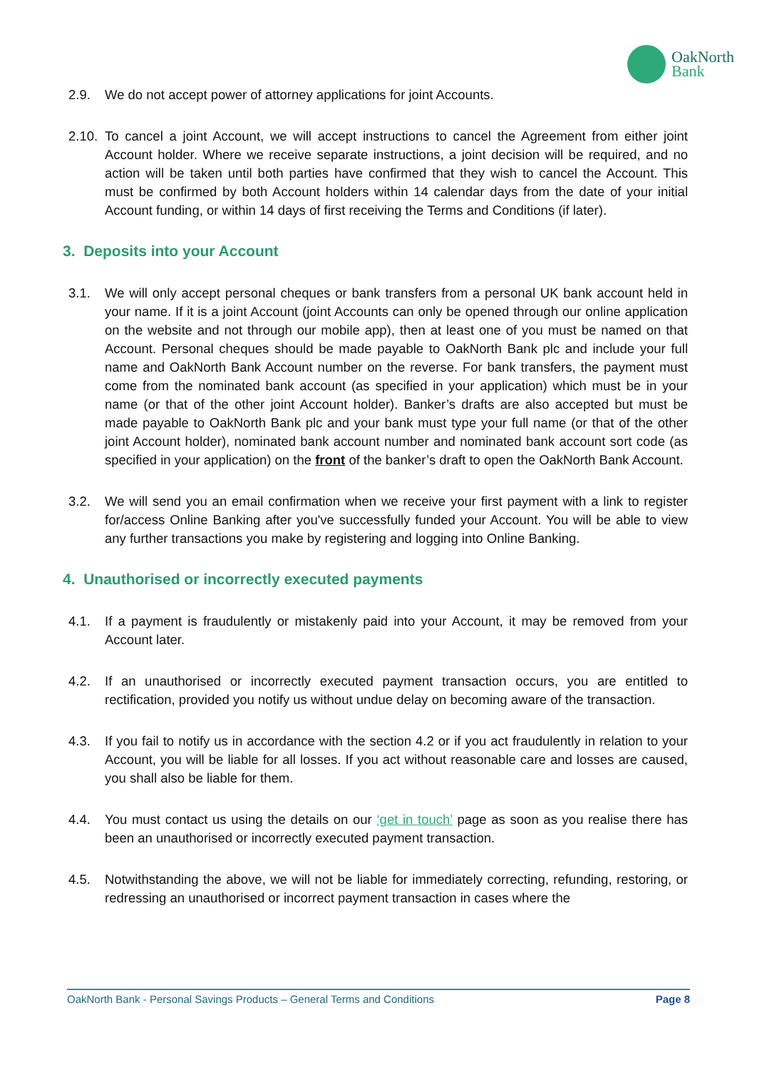OakNorth
Bank
2.9. We do not accept power of attorney applications for joint Accounts.
2.10.
To cancel a joint Account, we will accept instructions to cancel the Agreement from either joint Account holder. Where we receive separate instructions, a joint decision will be required, and no action will be taken until both parties have confirmed that they wish to cancel the Account. This must be confirmed by both Account holders within 14 calendar days from the date of your initial Account funding, or within 14 days of first receiving the Terms and Conditions (if later).
3. Deposits into your Account
3.1. We will only accept personal cheques or bank transfers from a personal UK bank account held in your name. If it is a joint Account (joint Accounts can only be opened through our online application on the website and not through our mobile app), then at least one of you must be named on that Account. Personal cheques should be made payable to OakNorth Bank plc and include your full name and OakNorth Bank Account number on the reverse. For bank transfers, the payment must come from the nominated bank account (as specified in your application) which must be in your name (or that of the other joint Account holder). Banker’s drafts are also accepted but must be made payable to OakNorth Bank plc and your bank must type your full name (or that of the other joint Account holder), nominated bank account number and nominated bank account sort code (as specified in your application) on the front of the banker’s draft to open the OakNorth Bank Account.
3.2. We will send you an email confirmation when we receive your first payment with a link to register for/access Online Banking after you've successfully funded your Account. You will be able to view any further transactions you make by registering and logging into Online Banking.
4. Unauthorised or incorrectly executed payments
4.1. If a payment is fraudulently or mistakenly paid into your Account, it may be removed from your Account later.
4.2. If an unauthorised or incorrectly executed payment transaction occurs, you are entitled to rectification, provided you notify us without undue delay on becoming aware of the transaction.
4.3. If you fail to notify us in accordance with the section 4.2 or if you act fraudulently in relation to your Account, you will be liable for all losses. If you act without reasonable care and losses are caused, you shall also be liable for them.
4.4. You must contact us using the details on our ‘get in touch’ page as soon as you realise there has been an unauthorised or incorrectly executed payment transaction.
4.5. Notwithstanding the above, we will not be liable for immediately correcting, refunding, restoring, or redressing an unauthorised or incorrect payment transaction in cases where the
OakNorth Bank - Personal Savings Products – General Terms and Conditions Page 8